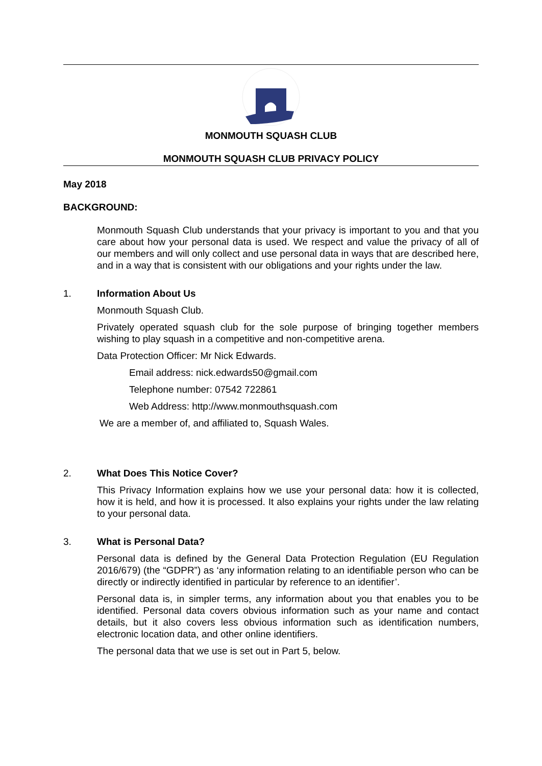MONMOUTH SQUASH CLUB
MONMOUTH SQUASH CLUB PRIVACY POLICY
May 2018
BACKGROUND:
Monmouth Squash Club understands that your privacy is important to you and that you care about how your personal data is used. We respect and value the privacy of all of our members and will only collect and use personal data in ways that are described here, and in a way that is consistent with our obligations and your rights under the law.
1. Information About Us
Monmouth Squash Club.
Privately operated squash club for the sole purpose of bringing together members wishing to play squash in a competitive and non-competitive arena.
Data Protection Officer: Mr Nick Edwards.
Email address: nick.edwards50@gmail.com
Telephone number: 07542 722861
Web Address: http://www.monmouthsquash.com
We are a member of, and affiliated to, Squash Wales.
2. What Does This Notice Cover?
This Privacy Information explains how we use your personal data: how it is collected, how it is held, and how it is processed. It also explains your rights under the law relating to your personal data.
3. What is Personal Data?
Personal data is defined by the General Data Protection Regulation (EU Regulation 2016/679) (the “GDPR”) as ‘any information relating to an identifiable person who can be directly or indirectly identified in particular by reference to an identifier’.
Personal data is, in simpler terms, any information about you that enables you to be identified. Personal data covers obvious information such as your name and contact details, but it also covers less obvious information such as identification numbers, electronic location data, and other online identifiers.
The personal data that we use is set out in Part 5, below.